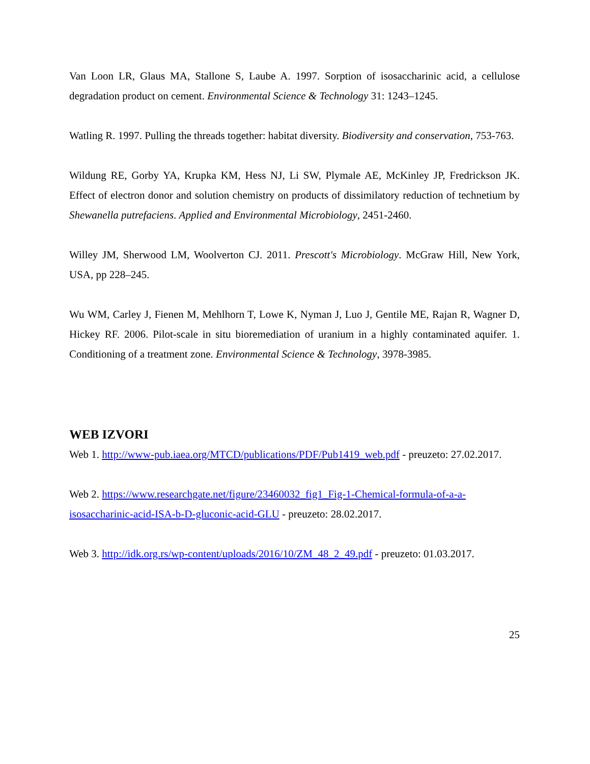Van Loon LR, Glaus MA, Stallone S, Laube A. 1997. Sorption of isosaccharinic acid, a cellulose degradation product on cement. Environmental Science & Technology 31: 1243–1245.
Watling R. 1997. Pulling the threads together: habitat diversity. Biodiversity and conservation, 753-763.
Wildung RE, Gorby YA, Krupka KM, Hess NJ, Li SW, Plymale AE, McKinley JP, Fredrickson JK. Effect of electron donor and solution chemistry on products of dissimilatory reduction of technetium by Shewanella putrefaciens. Applied and Environmental Microbiology, 2451-2460.
Willey JM, Sherwood LM, Woolverton CJ. 2011. Prescott's Microbiology. McGraw Hill, New York, USA, pp 228–245.
Wu WM, Carley J, Fienen M, Mehlhorn T, Lowe K, Nyman J, Luo J, Gentile ME, Rajan R, Wagner D, Hickey RF. 2006. Pilot-scale in situ bioremediation of uranium in a highly contaminated aquifer. 1. Conditioning of a treatment zone. Environmental Science & Technology, 3978-3985.
WEB IZVORI
Web 1. http://www-pub.iaea.org/MTCD/publications/PDF/Pub1419_web.pdf - preuzeto: 27.02.2017.
Web 2. https://www.researchgate.net/figure/23460032_fig1_Fig-1-Chemical-formula-of-a-a-isosaccharinic-acid-ISA-b-D-gluconic-acid-GLU - preuzeto: 28.02.2017.
Web 3. http://idk.org.rs/wp-content/uploads/2016/10/ZM_48_2_49.pdf - preuzeto: 01.03.2017.
25